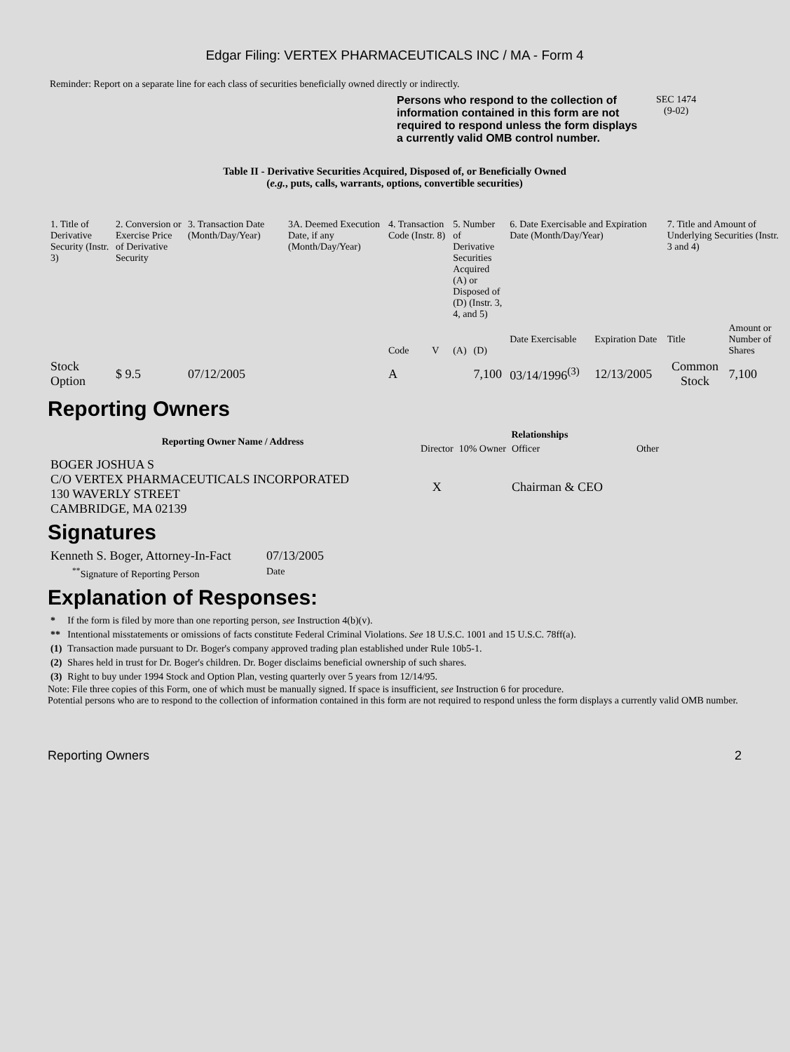Edgar Filing: VERTEX PHARMACEUTICALS INC / MA - Form 4
Reminder: Report on a separate line for each class of securities beneficially owned directly or indirectly.
Persons who respond to the collection of information contained in this form are not required to respond unless the form displays a currently valid OMB control number.
SEC 1474
(9-02)
Table II - Derivative Securities Acquired, Disposed of, or Beneficially Owned
(e.g., puts, calls, warrants, options, convertible securities)
| 1. Title of Derivative Security (Instr. 3) | 2. Conversion or Exercise Price of Derivative Security | 3. Transaction Date (Month/Day/Year) | 3A. Deemed Execution Date, if any (Month/Day/Year) | 4. Transaction Code (Instr. 8) | | 5. Number of Derivative Securities Acquired (A) or Disposed of (D) (Instr. 3, 4, and 5) | | 6. Date Exercisable and Expiration Date (Month/Day/Year) | | 7. Title and Amount of Underlying Securities (Instr. 3 and 4) | |
| --- | --- | --- | --- | --- | --- | --- | --- | --- | --- | --- | --- |
| | | | | Code | V | (A) | (D) | Date Exercisable | Expiration Date | Title | Amount or Number of Shares |
| Stock Option | $ 9.5 | 07/12/2005 | | A | | | 7,100 | 03/14/1996<sup>(3)</sup> | 12/13/2005 | Common Stock | 7,100 |
Reporting Owners
| Reporting Owner Name / Address | Relationships | | | |
| --- | --- | --- | --- | --- |
| | Director | 10% Owner | Officer | Other |
| BOGER JOSHUA S C/O VERTEX PHARMACEUTICALS INCORPORATED 130 WAVERLY STREET CAMBRIDGE, MA 02139 | X | | Chairman & CEO | |
Signatures
| Kenneth S. Boger, Attorney-In-Fact | 07/13/2005 |
| <sup>**</sup> Signature of Reporting Person | Date |
Explanation of Responses:
| * | If the form is filed by more than one reporting person, see Instruction 4(b)(v). |
| ** | Intentional misstatements or omissions of facts constitute Federal Criminal Violations. See 18 U.S.C. 1001 and 15 U.S.C. 78ff(a). |
| (1) | Transaction made pursuant to Dr. Boger's company approved trading plan established under Rule 10b5-1. |
| (2) | Shares held in trust for Dr. Boger's children. Dr. Boger disclaims beneficial ownership of such shares. |
| (3) | Right to buy under 1994 Stock and Option Plan, vesting quarterly over 5 years from 12/14/95. |
Note: File three copies of this Form, one of which must be manually signed. If space is insufficient, see Instruction 6 for procedure.
Potential persons who are to respond to the collection of information contained in this form are not required to respond unless the form displays a currently valid OMB number.
Reporting Owners 2